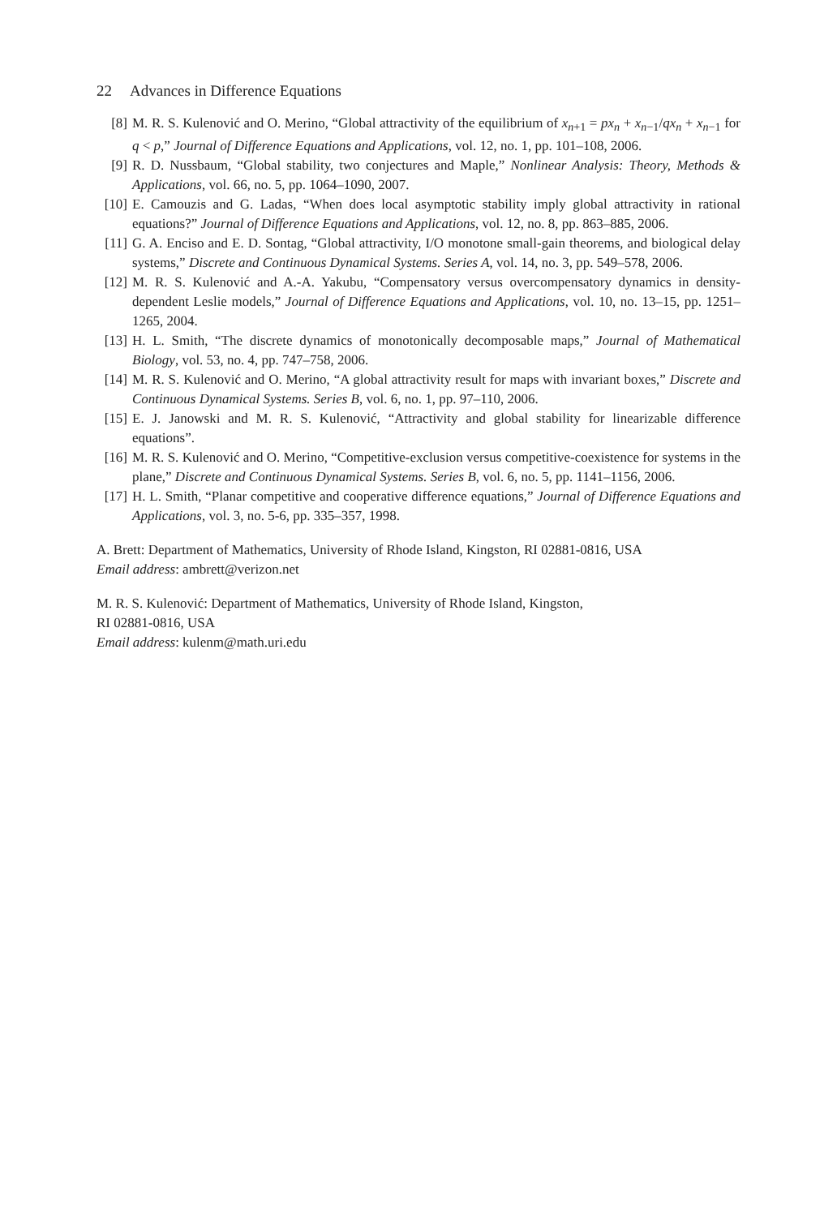22 Advances in Difference Equations
[8] M. R. S. Kulenović and O. Merino, “Global attractivity of the equilibrium of x<sub>n+1</sub> = px<sub>n</sub> + x<sub>n−1</sub>/qx<sub>n</sub> + x<sub>n−1</sub> for q < p,” Journal of Difference Equations and Applications, vol. 12, no. 1, pp. 101–108, 2006.
[9] R. D. Nussbaum, “Global stability, two conjectures and Maple,” Nonlinear Analysis: Theory, Methods & Applications, vol. 66, no. 5, pp. 1064–1090, 2007.
[10] E. Camouzis and G. Ladas, “When does local asymptotic stability imply global attractivity in rational equations?” Journal of Difference Equations and Applications, vol. 12, no. 8, pp. 863–885, 2006.
[11] G. A. Enciso and E. D. Sontag, “Global attractivity, I/O monotone small-gain theorems, and biological delay systems,” Discrete and Continuous Dynamical Systems. Series A, vol. 14, no. 3, pp. 549–578, 2006.
[12] M. R. S. Kulenović and A.-A. Yakubu, “Compensatory versus overcompensatory dynamics in density-dependent Leslie models,” Journal of Difference Equations and Applications, vol. 10, no. 13–15, pp. 1251–1265, 2004.
[13] H. L. Smith, “The discrete dynamics of monotonically decomposable maps,” Journal of Mathematical Biology, vol. 53, no. 4, pp. 747–758, 2006.
[14] M. R. S. Kulenović and O. Merino, “A global attractivity result for maps with invariant boxes,” Discrete and Continuous Dynamical Systems. Series B, vol. 6, no. 1, pp. 97–110, 2006.
[15] E. J. Janowski and M. R. S. Kulenović, “Attractivity and global stability for linearizable difference equations”.
[16] M. R. S. Kulenović and O. Merino, “Competitive-exclusion versus competitive-coexistence for systems in the plane,” Discrete and Continuous Dynamical Systems. Series B, vol. 6, no. 5, pp. 1141–1156, 2006.
[17] H. L. Smith, “Planar competitive and cooperative difference equations,” Journal of Difference Equations and Applications, vol. 3, no. 5-6, pp. 335–357, 1998.
A. Brett: Department of Mathematics, University of Rhode Island, Kingston, RI 02881-0816, USA
Email address: ambrett@verizon.net
M. R. S. Kulenović: Department of Mathematics, University of Rhode Island, Kingston,
RI 02881-0816, USA
Email address: kulenm@math.uri.edu